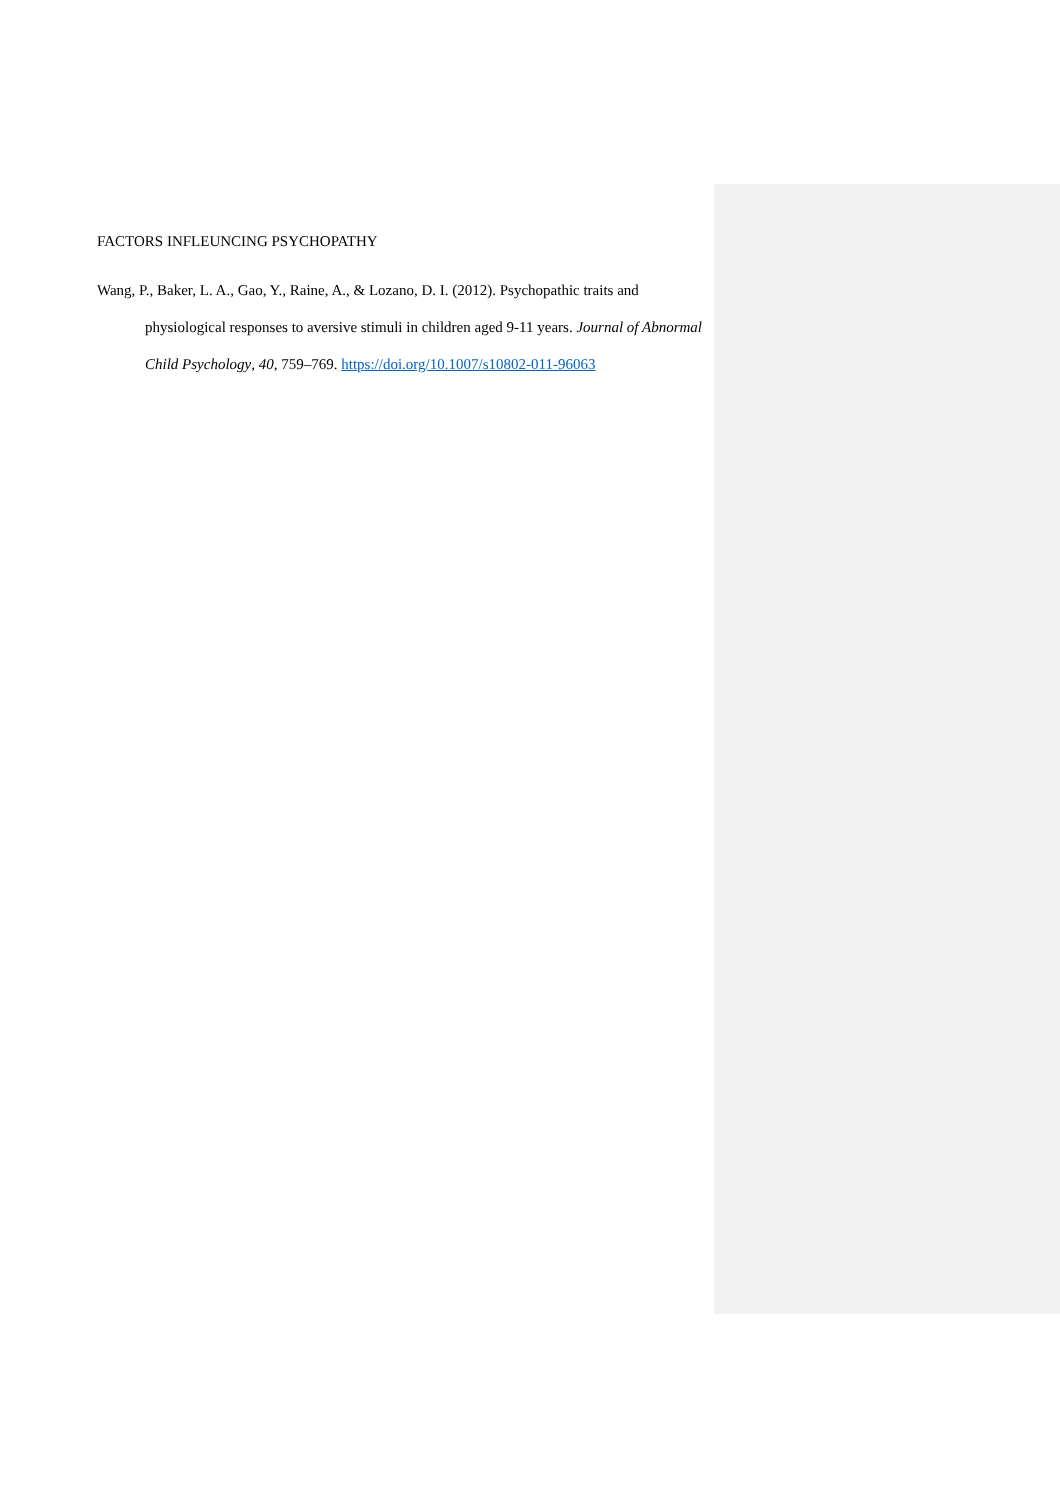FACTORS INFLEUNCING PSYCHOPATHY
Wang, P., Baker, L. A., Gao, Y., Raine, A., & Lozano, D. I. (2012). Psychopathic traits and physiological responses to aversive stimuli in children aged 9-11 years. Journal of Abnormal Child Psychology, 40, 759–769. https://doi.org/10.1007/s10802-011-96063